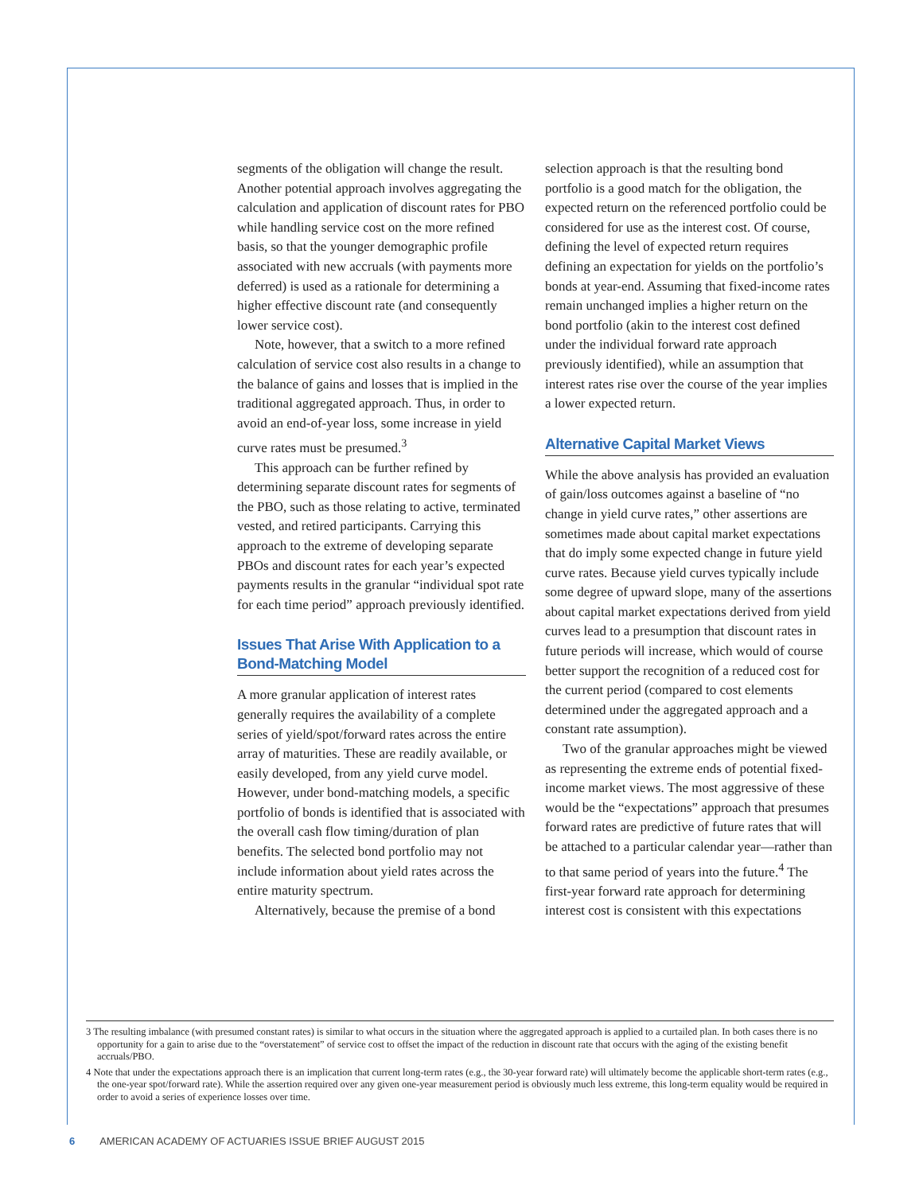segments of the obligation will change the result. Another potential approach involves aggregating the calculation and application of discount rates for PBO while handling service cost on the more refined basis, so that the younger demographic profile associated with new accruals (with payments more deferred) is used as a rationale for determining a higher effective discount rate (and consequently lower service cost).
Note, however, that a switch to a more refined calculation of service cost also results in a change to the balance of gains and losses that is implied in the traditional aggregated approach. Thus, in order to avoid an end-of-year loss, some increase in yield curve rates must be presumed.<sup>3</sup>
This approach can be further refined by determining separate discount rates for segments of the PBO, such as those relating to active, terminated vested, and retired participants. Carrying this approach to the extreme of developing separate PBOs and discount rates for each year’s expected payments results in the granular “individual spot rate for each time period” approach previously identified.
Issues That Arise With Application to a Bond-Matching Model
A more granular application of interest rates generally requires the availability of a complete series of yield/spot/forward rates across the entire array of maturities. These are readily available, or easily developed, from any yield curve model. However, under bond-matching models, a specific portfolio of bonds is identified that is associated with the overall cash flow timing/duration of plan benefits. The selected bond portfolio may not include information about yield rates across the entire maturity spectrum.
Alternatively, because the premise of a bond
selection approach is that the resulting bond portfolio is a good match for the obligation, the expected return on the referenced portfolio could be considered for use as the interest cost. Of course, defining the level of expected return requires defining an expectation for yields on the portfolio’s bonds at year-end. Assuming that fixed-income rates remain unchanged implies a higher return on the bond portfolio (akin to the interest cost defined under the individual forward rate approach previously identified), while an assumption that interest rates rise over the course of the year implies a lower expected return.
Alternative Capital Market Views
While the above analysis has provided an evaluation of gain/loss outcomes against a baseline of “no change in yield curve rates,” other assertions are sometimes made about capital market expectations that do imply some expected change in future yield curve rates. Because yield curves typically include some degree of upward slope, many of the assertions about capital market expectations derived from yield curves lead to a presumption that discount rates in future periods will increase, which would of course better support the recognition of a reduced cost for the current period (compared to cost elements determined under the aggregated approach and a constant rate assumption).
Two of the granular approaches might be viewed as representing the extreme ends of potential fixed-income market views. The most aggressive of these would be the “expectations” approach that presumes forward rates are predictive of future rates that will be attached to a particular calendar year—rather than to that same period of years into the future.<sup>4</sup> The first-year forward rate approach for determining interest cost is consistent with this expectations
3 The resulting imbalance (with presumed constant rates) is similar to what occurs in the situation where the aggregated approach is applied to a curtailed plan. In both cases there is no opportunity for a gain to arise due to the “overstatement” of service cost to offset the impact of the reduction in discount rate that occurs with the aging of the existing benefit accruals/PBO.
4 Note that under the expectations approach there is an implication that current long-term rates (e.g., the 30-year forward rate) will ultimately become the applicable short-term rates (e.g., the one-year spot/forward rate). While the assertion required over any given one-year measurement period is obviously much less extreme, this long-term equality would be required in order to avoid a series of experience losses over time.
6 AMERICAN ACADEMY OF ACTUARIES ISSUE BRIEF AUGUST 2015